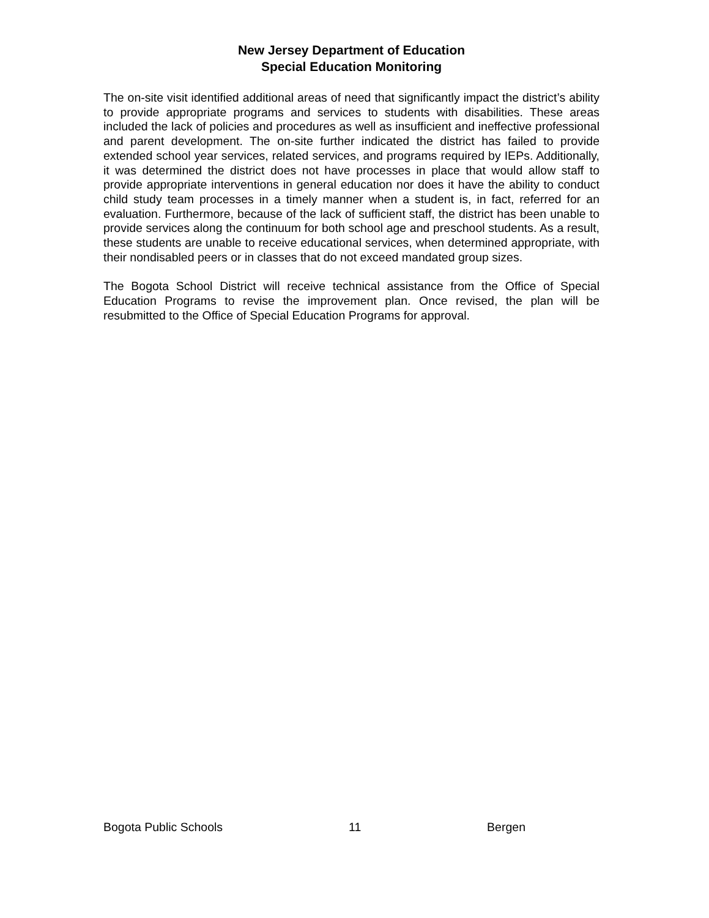New Jersey Department of Education
Special Education Monitoring
The on-site visit identified additional areas of need that significantly impact the district’s ability to provide appropriate programs and services to students with disabilities. These areas included the lack of policies and procedures as well as insufficient and ineffective professional and parent development. The on-site further indicated the district has failed to provide extended school year services, related services, and programs required by IEPs. Additionally, it was determined the district does not have processes in place that would allow staff to provide appropriate interventions in general education nor does it have the ability to conduct child study team processes in a timely manner when a student is, in fact, referred for an evaluation. Furthermore, because of the lack of sufficient staff, the district has been unable to provide services along the continuum for both school age and preschool students. As a result, these students are unable to receive educational services, when determined appropriate, with their nondisabled peers or in classes that do not exceed mandated group sizes.
The Bogota School District will receive technical assistance from the Office of Special Education Programs to revise the improvement plan. Once revised, the plan will be resubmitted to the Office of Special Education Programs for approval.
Bogota Public Schools 11 Bergen